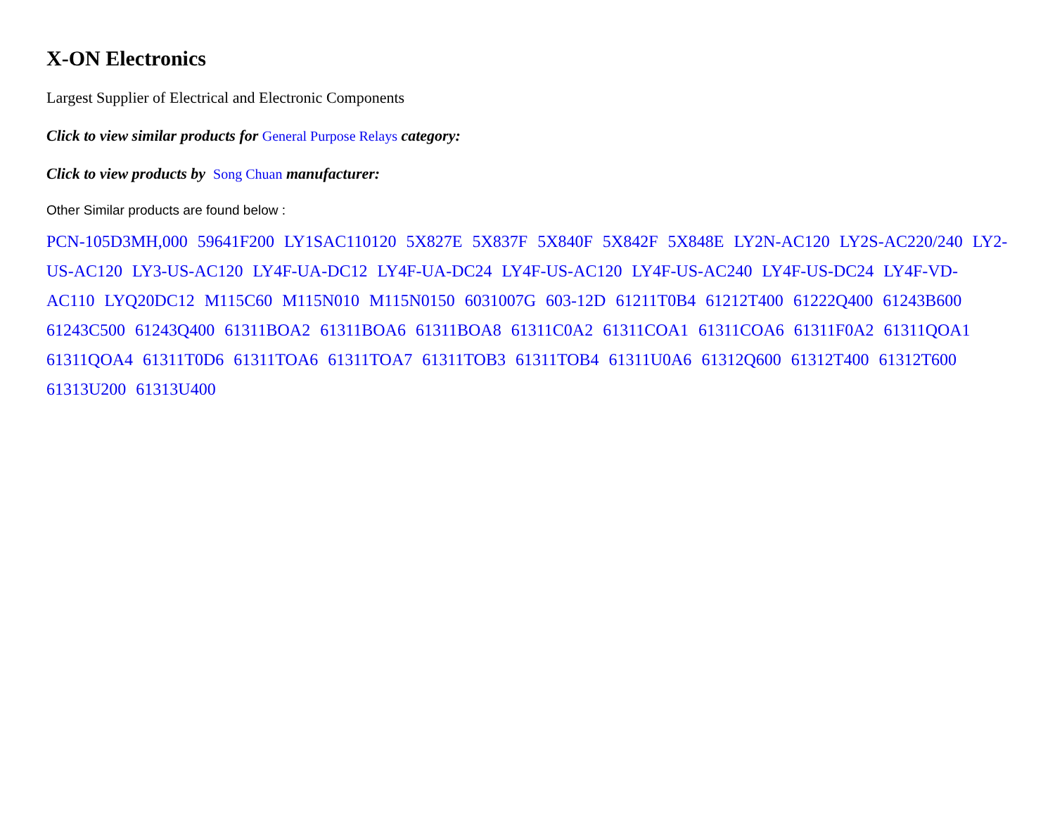X-ON Electronics
Largest Supplier of Electrical and Electronic Components
Click to view similar products for General Purpose Relays category:
Click to view products by Song Chuan manufacturer:
Other Similar products are found below :
PCN-105D3MH,000 59641F200 LY1SAC110120 5X827E 5X837F 5X840F 5X842F 5X848E LY2N-AC120 LY2S-AC220/240 LY2-US-AC120 LY3-US-AC120 LY4F-UA-DC12 LY4F-UA-DC24 LY4F-US-AC120 LY4F-US-AC240 LY4F-US-DC24 LY4F-VD-AC110 LYQ20DC12 M115C60 M115N010 M115N0150 6031007G 603-12D 61211T0B4 61212T400 61222Q400 61243B600 61243C500 61243Q400 61311BOA2 61311BOA6 61311BOA8 61311C0A2 61311COA1 61311COA6 61311F0A2 61311QOA1 61311QOA4 61311T0D6 61311TOA6 61311TOA7 61311TOB3 61311TOB4 61311U0A6 61312Q600 61312T400 61312T600 61313U200 61313U400